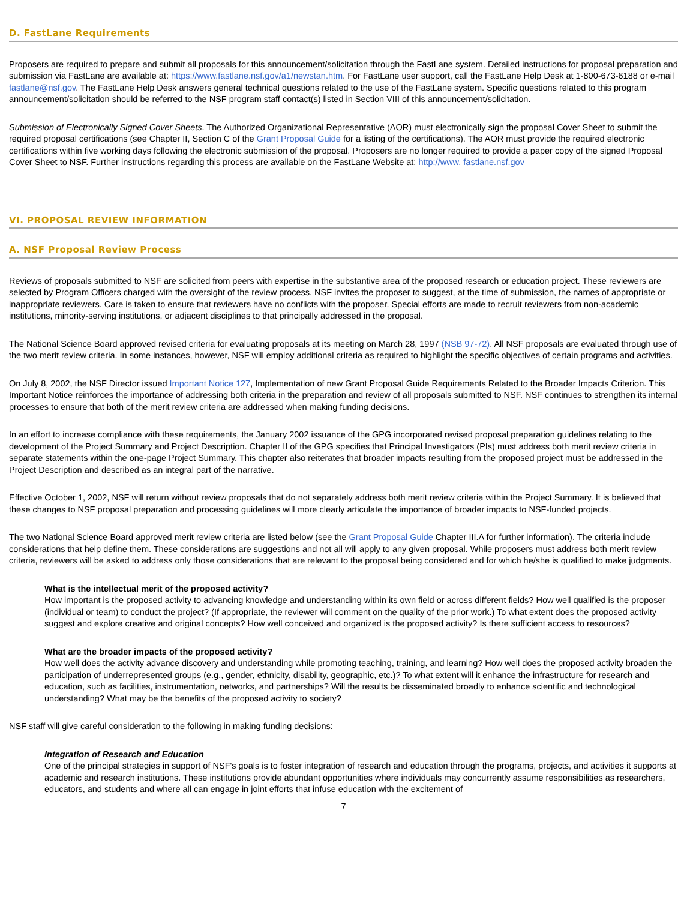D. FastLane Requirements
Proposers are required to prepare and submit all proposals for this announcement/solicitation through the FastLane system. Detailed instructions for proposal preparation and submission via FastLane are available at: https://www.fastlane.nsf.gov/a1/newstan.htm. For FastLane user support, call the FastLane Help Desk at 1-800-673-6188 or e-mail fastlane@nsf.gov. The FastLane Help Desk answers general technical questions related to the use of the FastLane system. Specific questions related to this program announcement/solicitation should be referred to the NSF program staff contact(s) listed in Section VIII of this announcement/solicitation.
Submission of Electronically Signed Cover Sheets. The Authorized Organizational Representative (AOR) must electronically sign the proposal Cover Sheet to submit the required proposal certifications (see Chapter II, Section C of the Grant Proposal Guide for a listing of the certifications). The AOR must provide the required electronic certifications within five working days following the electronic submission of the proposal. Proposers are no longer required to provide a paper copy of the signed Proposal Cover Sheet to NSF. Further instructions regarding this process are available on the FastLane Website at: http://www. fastlane.nsf.gov
VI. PROPOSAL REVIEW INFORMATION
A. NSF Proposal Review Process
Reviews of proposals submitted to NSF are solicited from peers with expertise in the substantive area of the proposed research or education project. These reviewers are selected by Program Officers charged with the oversight of the review process. NSF invites the proposer to suggest, at the time of submission, the names of appropriate or inappropriate reviewers. Care is taken to ensure that reviewers have no conflicts with the proposer. Special efforts are made to recruit reviewers from non-academic institutions, minority-serving institutions, or adjacent disciplines to that principally addressed in the proposal.
The National Science Board approved revised criteria for evaluating proposals at its meeting on March 28, 1997 (NSB 97-72). All NSF proposals are evaluated through use of the two merit review criteria. In some instances, however, NSF will employ additional criteria as required to highlight the specific objectives of certain programs and activities.
On July 8, 2002, the NSF Director issued Important Notice 127, Implementation of new Grant Proposal Guide Requirements Related to the Broader Impacts Criterion. This Important Notice reinforces the importance of addressing both criteria in the preparation and review of all proposals submitted to NSF. NSF continues to strengthen its internal processes to ensure that both of the merit review criteria are addressed when making funding decisions.
In an effort to increase compliance with these requirements, the January 2002 issuance of the GPG incorporated revised proposal preparation guidelines relating to the development of the Project Summary and Project Description. Chapter II of the GPG specifies that Principal Investigators (PIs) must address both merit review criteria in separate statements within the one-page Project Summary. This chapter also reiterates that broader impacts resulting from the proposed project must be addressed in the Project Description and described as an integral part of the narrative.
Effective October 1, 2002, NSF will return without review proposals that do not separately address both merit review criteria within the Project Summary. It is believed that these changes to NSF proposal preparation and processing guidelines will more clearly articulate the importance of broader impacts to NSF-funded projects.
The two National Science Board approved merit review criteria are listed below (see the Grant Proposal Guide Chapter III.A for further information). The criteria include considerations that help define them. These considerations are suggestions and not all will apply to any given proposal. While proposers must address both merit review criteria, reviewers will be asked to address only those considerations that are relevant to the proposal being considered and for which he/she is qualified to make judgments.
What is the intellectual merit of the proposed activity?
How important is the proposed activity to advancing knowledge and understanding within its own field or across different fields? How well qualified is the proposer (individual or team) to conduct the project? (If appropriate, the reviewer will comment on the quality of the prior work.) To what extent does the proposed activity suggest and explore creative and original concepts? How well conceived and organized is the proposed activity? Is there sufficient access to resources?
What are the broader impacts of the proposed activity?
How well does the activity advance discovery and understanding while promoting teaching, training, and learning? How well does the proposed activity broaden the participation of underrepresented groups (e.g., gender, ethnicity, disability, geographic, etc.)? To what extent will it enhance the infrastructure for research and education, such as facilities, instrumentation, networks, and partnerships? Will the results be disseminated broadly to enhance scientific and technological understanding? What may be the benefits of the proposed activity to society?
NSF staff will give careful consideration to the following in making funding decisions:
Integration of Research and Education
One of the principal strategies in support of NSF's goals is to foster integration of research and education through the programs, projects, and activities it supports at academic and research institutions. These institutions provide abundant opportunities where individuals may concurrently assume responsibilities as researchers, educators, and students and where all can engage in joint efforts that infuse education with the excitement of
7